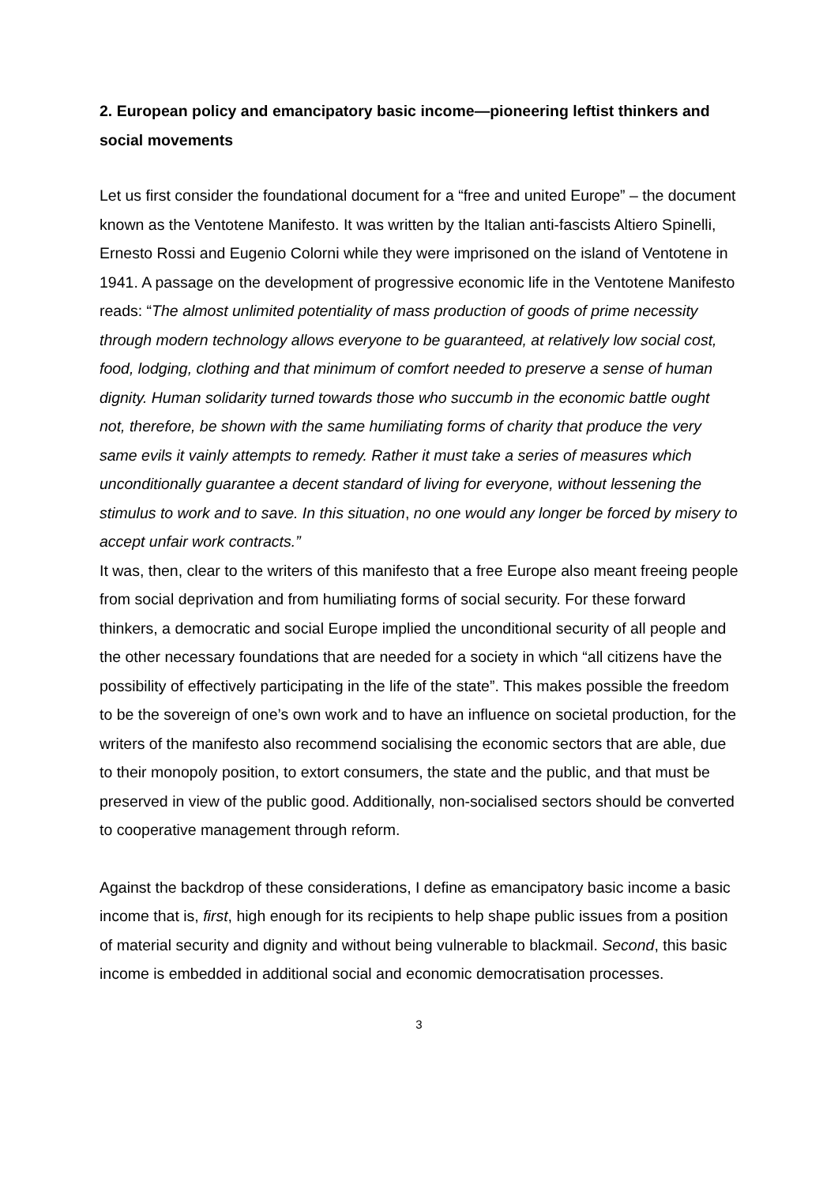2. European policy and emancipatory basic income—pioneering leftist thinkers and social movements
Let us first consider the foundational document for a “free and united Europe” – the document known as the Ventotene Manifesto. It was written by the Italian anti-fascists Altiero Spinelli, Ernesto Rossi and Eugenio Colorni while they were imprisoned on the island of Ventotene in 1941. A passage on the development of progressive economic life in the Ventotene Manifesto reads: “The almost unlimited potentiality of mass production of goods of prime necessity through modern technology allows everyone to be guaranteed, at relatively low social cost, food, lodging, clothing and that minimum of comfort needed to preserve a sense of human dignity. Human solidarity turned towards those who succumb in the economic battle ought not, therefore, be shown with the same humiliating forms of charity that produce the very same evils it vainly attempts to remedy. Rather it must take a series of measures which unconditionally guarantee a decent standard of living for everyone, without lessening the stimulus to work and to save. In this situation, no one would any longer be forced by misery to accept unfair work contracts.”
It was, then, clear to the writers of this manifesto that a free Europe also meant freeing people from social deprivation and from humiliating forms of social security. For these forward thinkers, a democratic and social Europe implied the unconditional security of all people and the other necessary foundations that are needed for a society in which “all citizens have the possibility of effectively participating in the life of the state”. This makes possible the freedom to be the sovereign of one’s own work and to have an influence on societal production, for the writers of the manifesto also recommend socialising the economic sectors that are able, due to their monopoly position, to extort consumers, the state and the public, and that must be preserved in view of the public good. Additionally, non-socialised sectors should be converted to cooperative management through reform.
Against the backdrop of these considerations, I define as emancipatory basic income a basic income that is, first, high enough for its recipients to help shape public issues from a position of material security and dignity and without being vulnerable to blackmail. Second, this basic income is embedded in additional social and economic democratisation processes.
3